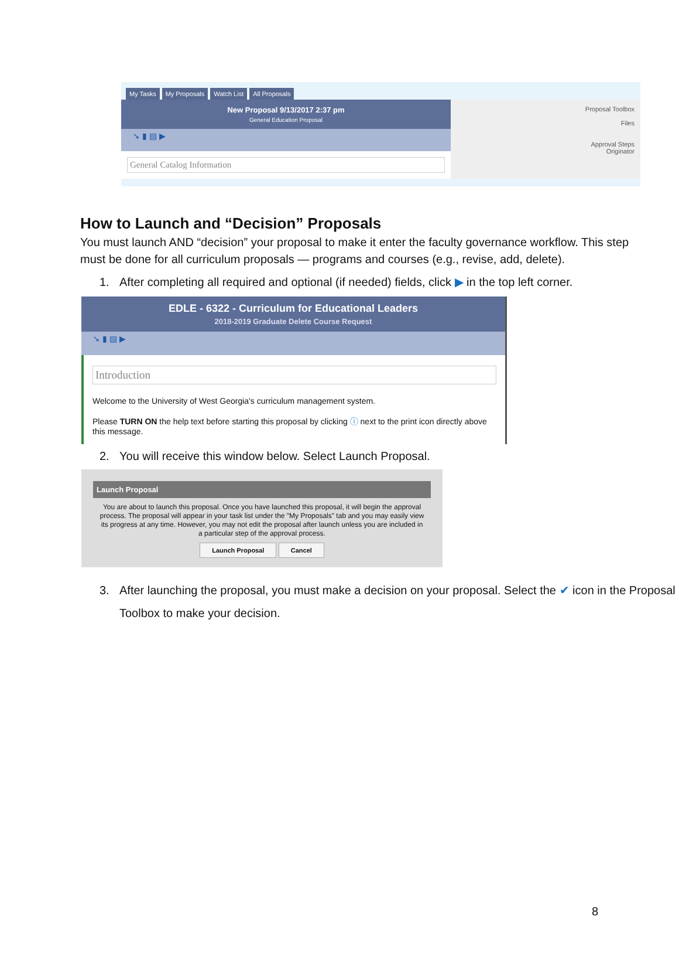My Tasks My Proposals Watch List All Proposals
New Proposal 9/13/2017 2:37 pm
General Education Proposal
➘ ▮ ▤ ▶
General Catalog Information
Proposal Toolbox
Files
Approval Steps
Originator
How to Launch and “Decision” Proposals
You must launch AND “decision” your proposal to make it enter the faculty governance workflow. This step must be done for all curriculum proposals — programs and courses (e.g., revise, add, delete).
1. After completing all required and optional (if needed) fields, click ▶ in the top left corner.
EDLE - 6322 - Curriculum for Educational Leaders
2018-2019 Graduate Delete Course Request
➘ ▮ ▤ ▶
Introduction
Welcome to the University of West Georgia's curriculum management system.
Please TURN ON the help text before starting this proposal by clicking ⓘ next to the print icon directly above this message.
2. You will receive this window below. Select Launch Proposal.
Launch Proposal
You are about to launch this proposal. Once you have launched this proposal, it will begin the approval process. The proposal will appear in your task list under the "My Proposals" tab and you may easily view its progress at any time. However, you may not edit the proposal after launch unless you are included in a particular step of the approval process.
Launch Proposal Cancel
3. After launching the proposal, you must make a decision on your proposal. Select the ✔ icon in the Proposal Toolbox to make your decision.
8